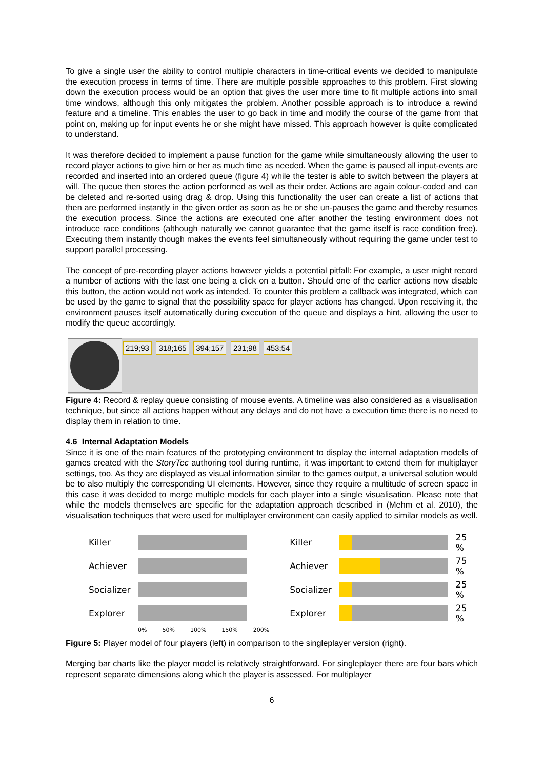To give a single user the ability to control multiple characters in time-critical events we decided to manipulate the execution process in terms of time. There are multiple possible approaches to this problem. First slowing down the execution process would be an option that gives the user more time to fit multiple actions into small time windows, although this only mitigates the problem. Another possible approach is to introduce a rewind feature and a timeline. This enables the user to go back in time and modify the course of the game from that point on, making up for input events he or she might have missed. This approach however is quite complicated to understand.
It was therefore decided to implement a pause function for the game while simultaneously allowing the user to record player actions to give him or her as much time as needed. When the game is paused all input-events are recorded and inserted into an ordered queue (figure 4) while the tester is able to switch between the players at will. The queue then stores the action performed as well as their order. Actions are again colour-coded and can be deleted and re-sorted using drag & drop. Using this functionality the user can create a list of actions that then are performed instantly in the given order as soon as he or she un-pauses the game and thereby resumes the execution process. Since the actions are executed one after another the testing environment does not introduce race conditions (although naturally we cannot guarantee that the game itself is race condition free). Executing them instantly though makes the events feel simultaneously without requiring the game under test to support parallel processing.
The concept of pre-recording player actions however yields a potential pitfall: For example, a user might record a number of actions with the last one being a click on a button. Should one of the earlier actions now disable this button, the action would not work as intended. To counter this problem a callback was integrated, which can be used by the game to signal that the possibility space for player actions has changed. Upon receiving it, the environment pauses itself automatically during execution of the queue and displays a hint, allowing the user to modify the queue accordingly.
219;93 318;165 394;157 231;98 453;54
Figure 4: Record & replay queue consisting of mouse events. A timeline was also considered as a visualisation technique, but since all actions happen without any delays and do not have a execution time there is no need to display them in relation to time.
4.6 Internal Adaptation Models
Since it is one of the main features of the prototyping environment to display the internal adaptation models of games created with the StoryTec authoring tool during runtime, it was important to extend them for multiplayer settings, too. As they are displayed as visual information similar to the games output, a universal solution would be to also multiply the corresponding UI elements. However, since they require a multitude of screen space in this case it was decided to merge multiple models for each player into a single visualisation. Please note that while the models themselves are specific for the adaptation approach described in (Mehm et al. 2010), the visualisation techniques that were used for multiplayer environment can easily applied to similar models as well.
Killer
Achiever
Socializer
Explorer
0% 50% 100% 150% 200%
Killer 25 %
Achiever 75 %
Socializer
25 %
Explorer 25 %
Figure 5: Player model of four players (left) in comparison to the singleplayer version (right).
Merging bar charts like the player model is relatively straightforward. For singleplayer there are four bars which represent separate dimensions along which the player is assessed. For multiplayer
6